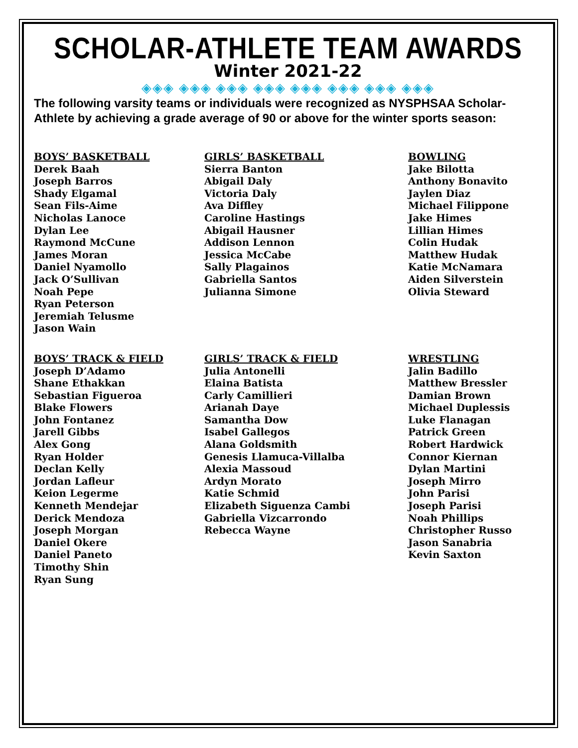SCHOLAR-ATHLETE TEAM AWARDS
Winter 2021-22
◈◈◈ ◈◈◈ ◈◈◈ ◈◈◈ ◈◈◈ ◈◈◈ ◈◈◈ ◈◈◈
The following varsity teams or individuals were recognized as NYSPHSAA Scholar-Athlete by achieving a grade average of 90 or above for the winter sports season:
BOYS’ BASKETBALL
Derek Baah
Joseph Barros
Shady Elgamal
Sean Fils-Aime
Nicholas Lanoce
Dylan Lee
Raymond McCune
James Moran
Daniel Nyamollo
Jack O’Sullivan
Noah Pepe
Ryan Peterson
Jeremiah Telusme
Jason Wain
GIRLS’ BASKETBALL
Sierra Banton
Abigail Daly
Victoria Daly
Ava Diffley
Caroline Hastings
Abigail Hausner
Addison Lennon
Jessica McCabe
Sally Plagainos
Gabriella Santos
Julianna Simone
BOWLING
Jake Bilotta
Anthony Bonavito
Jaylen Diaz
Michael Filippone
Jake Himes
Lillian Himes
Colin Hudak
Matthew Hudak
Katie McNamara
Aiden Silverstein
Olivia Steward
BOYS’ TRACK & FIELD
Joseph D’Adamo
Shane Ethakkan
Sebastian Figueroa
Blake Flowers
John Fontanez
Jarell Gibbs
Alex Gong
Ryan Holder
Declan Kelly
Jordan Lafleur
Keion Legerme
Kenneth Mendejar
Derick Mendoza
Joseph Morgan
Daniel Okere
Daniel Paneto
Timothy Shin
Ryan Sung
GIRLS’ TRACK & FIELD
Julia Antonelli
Elaina Batista
Carly Camillieri
Arianah Daye
Samantha Dow
Isabel Gallegos
Alana Goldsmith
Genesis Llamuca-Villalba
Alexia Massoud
Ardyn Morato
Katie Schmid
Elizabeth Siguenza Cambi
Gabriella Vizcarrondo
Rebecca Wayne
WRESTLING
Jalin Badillo
Matthew Bressler
Damian Brown
Michael Duplessis
Luke Flanagan
Patrick Green
Robert Hardwick
Connor Kiernan
Dylan Martini
Joseph Mirro
John Parisi
Joseph Parisi
Noah Phillips
Christopher Russo
Jason Sanabria
Kevin Saxton